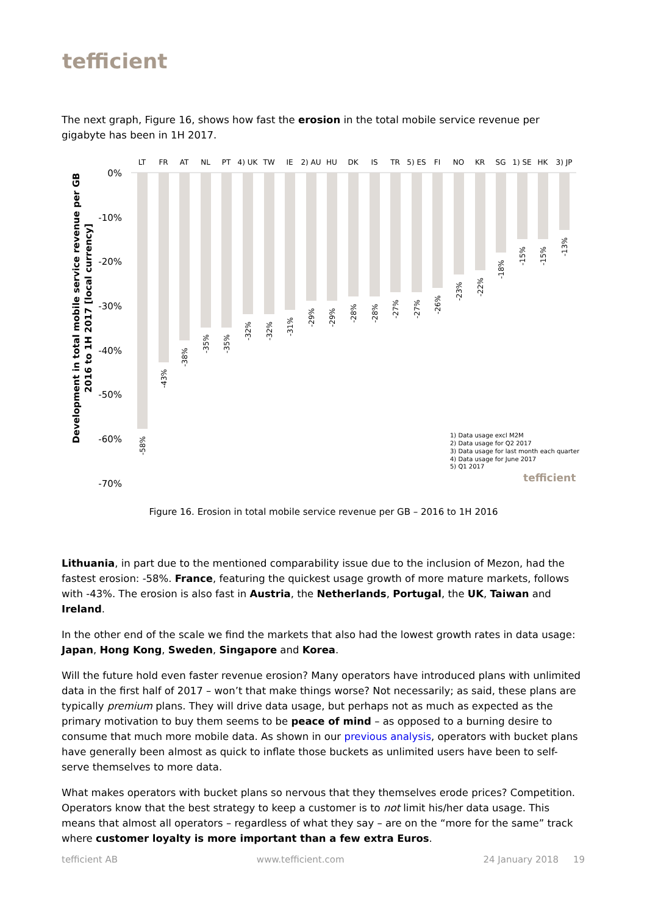tefficient
The next graph, Figure 16, shows how fast the erosion in the total mobile service revenue per gigabyte has been in 1H 2017.
Development in total mobile service revenue per GB
2016 to 1H 2017 [local currency]
0%
-10%
-20%
-30%
-40%
-50%
-60%
-70%
LT
FR
AT
NL
PT
4) UK
TW
IE
2) AU
HU
DK
IS
TR
5) ES
FI
NO
KR
SG
1) SE
HK
3) JP
-58%
-43%
-38%
-35%
-35%
-32%
-32%
-31%
-29%
-29%
-28%
-28%
-27%
-27%
-26%
-23%
-22%
-18%
-15%
-15%
-13%
1) Data usage excl M2M
2) Data usage for Q2 2017
3) Data usage for last month each quarter
4) Data usage for June 2017
5) Q1 2017
tefficient
Figure 16. Erosion in total mobile service revenue per GB – 2016 to 1H 2016
Lithuania, in part due to the mentioned comparability issue due to the inclusion of Mezon, had the fastest erosion: -58%. France, featuring the quickest usage growth of more mature markets, follows with -43%. The erosion is also fast in Austria, the Netherlands, Portugal, the UK, Taiwan and Ireland.
In the other end of the scale we find the markets that also had the lowest growth rates in data usage: Japan, Hong Kong, Sweden, Singapore and Korea.
Will the future hold even faster revenue erosion? Many operators have introduced plans with unlimited data in the first half of 2017 – won’t that make things worse? Not necessarily; as said, these plans are typically premium plans. They will drive data usage, but perhaps not as much as expected as the primary motivation to buy them seems to be peace of mind – as opposed to a burning desire to consume that much more mobile data. As shown in our previous analysis, operators with bucket plans have generally been almost as quick to inflate those buckets as unlimited users have been to self-serve themselves to more data.
What makes operators with bucket plans so nervous that they themselves erode prices? Competition. Operators know that the best strategy to keep a customer is to not limit his/her data usage. This means that almost all operators – regardless of what they say – are on the “more for the same” track where customer loyalty is more important than a few extra Euros.
tefficient AB www.tefficient.com 24 January 2018 19